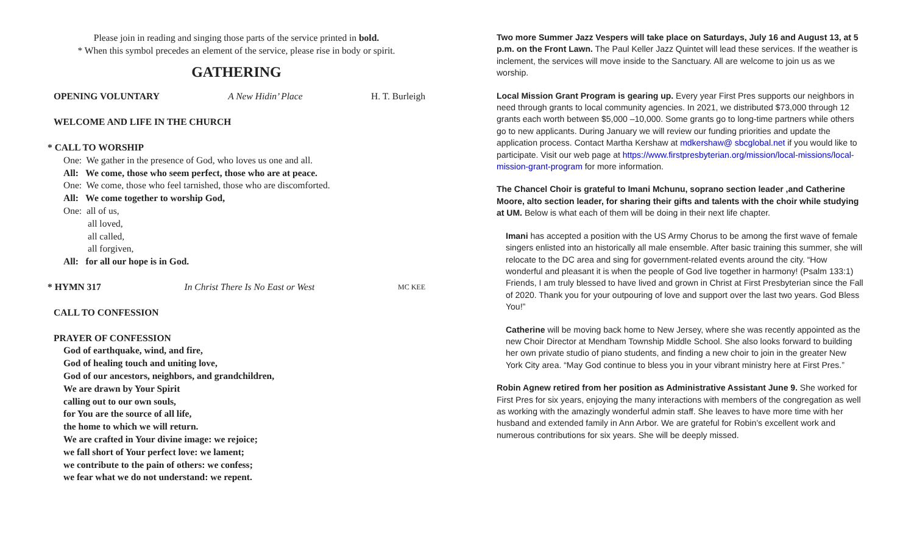Please join in reading and singing those parts of the service printed in bold.
* When this symbol precedes an element of the service, please rise in body or spirit.
GATHERING
OPENING VOLUNTARY A New Hidin’ Place H. T. Burleigh
WELCOME AND LIFE IN THE CHURCH
* CALL TO WORSHIP
One: We gather in the presence of God, who loves us one and all.
All: We come, those who seem perfect, those who are at peace.
One: We come, those who feel tarnished, those who are discomforted.
All: We come together to worship God,
One: all of us,
all loved,
all called,
all forgiven,
All: for all our hope is in God.
* HYMN 317 In Christ There Is No East or West MC KEE
CALL TO CONFESSION
PRAYER OF CONFESSION
God of earthquake, wind, and fire,
God of healing touch and uniting love,
God of our ancestors, neighbors, and grandchildren,
We are drawn by Your Spirit
calling out to our own souls,
for You are the source of all life,
the home to which we will return.
We are crafted in Your divine image: we rejoice;
we fall short of Your perfect love: we lament;
we contribute to the pain of others: we confess;
we fear what we do not understand: we repent.
Two more Summer Jazz Vespers will take place on Saturdays, July 16 and August 13, at 5 p.m. on the Front Lawn. The Paul Keller Jazz Quintet will lead these services. If the weather is inclement, the services will move inside to the Sanctuary. All are welcome to join us as we worship.
Local Mission Grant Program is gearing up. Every year First Pres supports our neighbors in need through grants to local community agencies. In 2021, we distributed $73,000 through 12 grants each worth between $5,000 –10,000. Some grants go to long-time partners while others go to new applicants. During January we will review our funding priorities and update the application process. Contact Martha Kershaw at mdkershaw@ sbcglobal.net if you would like to participate. Visit our web page at https://www.firstpresbyterian.org/mission/local-missions/local-mission-grant-program for more information.
The Chancel Choir is grateful to Imani Mchunu, soprano section leader ,and Catherine Moore, alto section leader, for sharing their gifts and talents with the choir while studying at UM. Below is what each of them will be doing in their next life chapter.
Imani has accepted a position with the US Army Chorus to be among the first wave of female singers enlisted into an historically all male ensemble. After basic training this summer, she will relocate to the DC area and sing for government-related events around the city. “How wonderful and pleasant it is when the people of God live together in harmony! (Psalm 133:1) Friends, I am truly blessed to have lived and grown in Christ at First Presbyterian since the Fall of 2020. Thank you for your outpouring of love and support over the last two years. God Bless You!”
Catherine will be moving back home to New Jersey, where she was recently appointed as the new Choir Director at Mendham Township Middle School. She also looks forward to building her own private studio of piano students, and finding a new choir to join in the greater New York City area. “May God continue to bless you in your vibrant ministry here at First Pres.”
Robin Agnew retired from her position as Administrative Assistant June 9. She worked for First Pres for six years, enjoying the many interactions with members of the congregation as well as working with the amazingly wonderful admin staff. She leaves to have more time with her husband and extended family in Ann Arbor. We are grateful for Robin’s excellent work and numerous contributions for six years. She will be deeply missed.